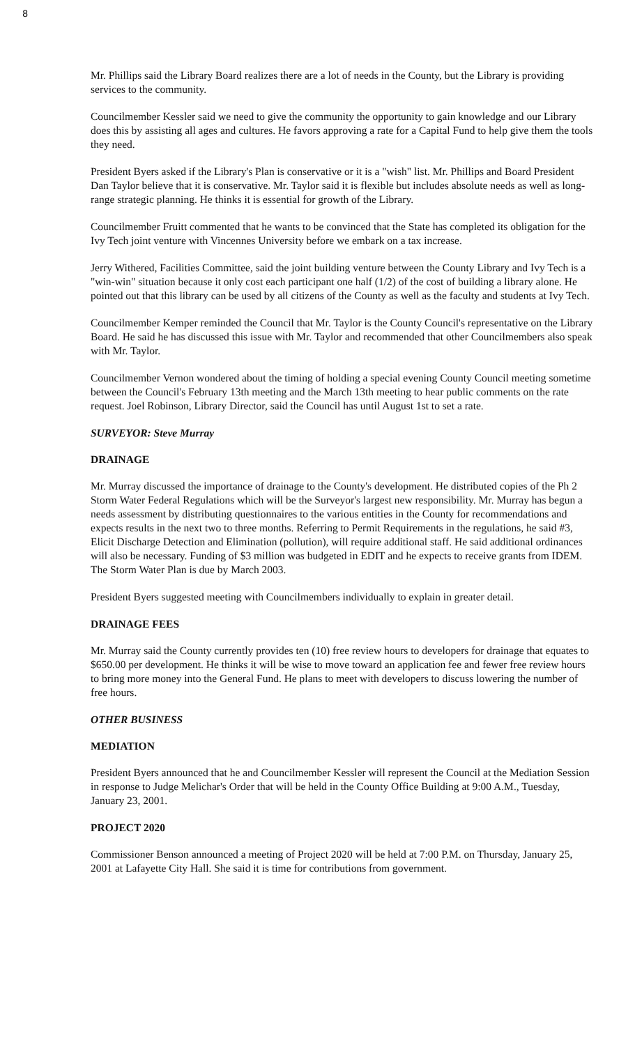8
Mr. Phillips said the Library Board realizes there are a lot of needs in the County, but the Library is providing services to the community.
Councilmember Kessler said we need to give the community the opportunity to gain knowledge and our Library does this by assisting all ages and cultures. He favors approving a rate for a Capital Fund to help give them the tools they need.
President Byers asked if the Library's Plan is conservative or it is a "wish" list. Mr. Phillips and Board President Dan Taylor believe that it is conservative. Mr. Taylor said it is flexible but includes absolute needs as well as long-range strategic planning. He thinks it is essential for growth of the Library.
Councilmember Fruitt commented that he wants to be convinced that the State has completed its obligation for the Ivy Tech joint venture with Vincennes University before we embark on a tax increase.
Jerry Withered, Facilities Committee, said the joint building venture between the County Library and Ivy Tech is a "win-win" situation because it only cost each participant one half (1/2) of the cost of building a library alone. He pointed out that this library can be used by all citizens of the County as well as the faculty and students at Ivy Tech.
Councilmember Kemper reminded the Council that Mr. Taylor is the County Council's representative on the Library Board. He said he has discussed this issue with Mr. Taylor and recommended that other Councilmembers also speak with Mr. Taylor.
Councilmember Vernon wondered about the timing of holding a special evening County Council meeting sometime between the Council's February 13th meeting and the March 13th meeting to hear public comments on the rate request. Joel Robinson, Library Director, said the Council has until August 1st to set a rate.
SURVEYOR: Steve Murray
DRAINAGE
Mr. Murray discussed the importance of drainage to the County's development. He distributed copies of the Ph 2 Storm Water Federal Regulations which will be the Surveyor's largest new responsibility. Mr. Murray has begun a needs assessment by distributing questionnaires to the various entities in the County for recommendations and expects results in the next two to three months. Referring to Permit Requirements in the regulations, he said #3, Elicit Discharge Detection and Elimination (pollution), will require additional staff. He said additional ordinances will also be necessary. Funding of $3 million was budgeted in EDIT and he expects to receive grants from IDEM. The Storm Water Plan is due by March 2003.
President Byers suggested meeting with Councilmembers individually to explain in greater detail.
DRAINAGE FEES
Mr. Murray said the County currently provides ten (10) free review hours to developers for drainage that equates to $650.00 per development. He thinks it will be wise to move toward an application fee and fewer free review hours to bring more money into the General Fund. He plans to meet with developers to discuss lowering the number of free hours.
OTHER BUSINESS
MEDIATION
President Byers announced that he and Councilmember Kessler will represent the Council at the Mediation Session in response to Judge Melichar's Order that will be held in the County Office Building at 9:00 A.M., Tuesday, January 23, 2001.
PROJECT 2020
Commissioner Benson announced a meeting of Project 2020 will be held at 7:00 P.M. on Thursday, January 25, 2001 at Lafayette City Hall. She said it is time for contributions from government.